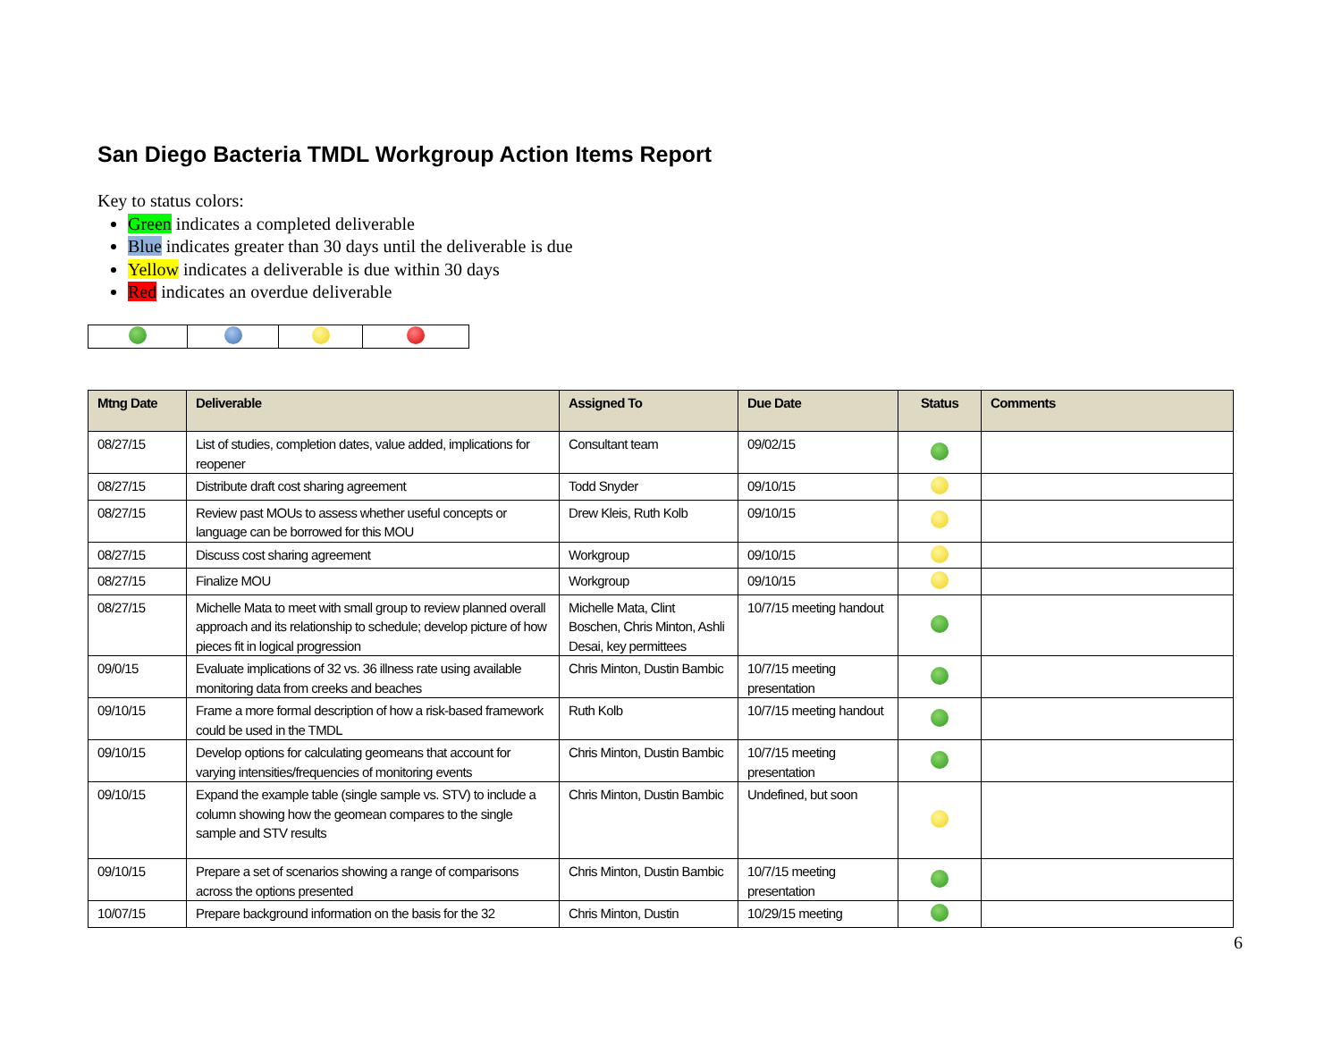San Diego Bacteria TMDL Workgroup Action Items Report
Key to status colors:
Green indicates a completed deliverable
Blue indicates greater than 30 days until the deliverable is due
Yellow indicates a deliverable is due within 30 days
Red indicates an overdue deliverable
| Mtng Date | Deliverable | Assigned To | Due Date | Status | Comments |
| --- | --- | --- | --- | --- | --- |
| 08/27/15 | List of studies, completion dates, value added, implications for reopener | Consultant team | 09/02/15 | | |
| 08/27/15 | Distribute draft cost sharing agreement | Todd Snyder | 09/10/15 | | |
| 08/27/15 | Review past MOUs to assess whether useful concepts or language can be borrowed for this MOU | Drew Kleis, Ruth Kolb | 09/10/15 | | |
| 08/27/15 | Discuss cost sharing agreement | Workgroup | 09/10/15 | | |
| 08/27/15 | Finalize MOU | Workgroup | 09/10/15 | | |
| 08/27/15 | Michelle Mata to meet with small group to review planned overall approach and its relationship to schedule; develop picture of how pieces fit in logical progression | Michelle Mata, Clint Boschen, Chris Minton, Ashli Desai, key permittees | 10/7/15 meeting handout | | |
| 09/0/15 | Evaluate implications of 32 vs. 36 illness rate using available monitoring data from creeks and beaches | Chris Minton, Dustin Bambic | 10/7/15 meeting presentation | | |
| 09/10/15 | Frame a more formal description of how a risk-based framework could be used in the TMDL | Ruth Kolb | 10/7/15 meeting handout | | |
| 09/10/15 | Develop options for calculating geomeans that account for varying intensities/frequencies of monitoring events | Chris Minton, Dustin Bambic | 10/7/15 meeting presentation | | |
| 09/10/15 | Expand the example table (single sample vs. STV) to include a column showing how the geomean compares to the single sample and STV results | Chris Minton, Dustin Bambic | Undefined, but soon | | |
| 09/10/15 | Prepare a set of scenarios showing a range of comparisons across the options presented | Chris Minton, Dustin Bambic | 10/7/15 meeting presentation | | |
| 10/07/15 | Prepare background information on the basis for the 32 | Chris Minton, Dustin | 10/29/15 meeting | | |
6